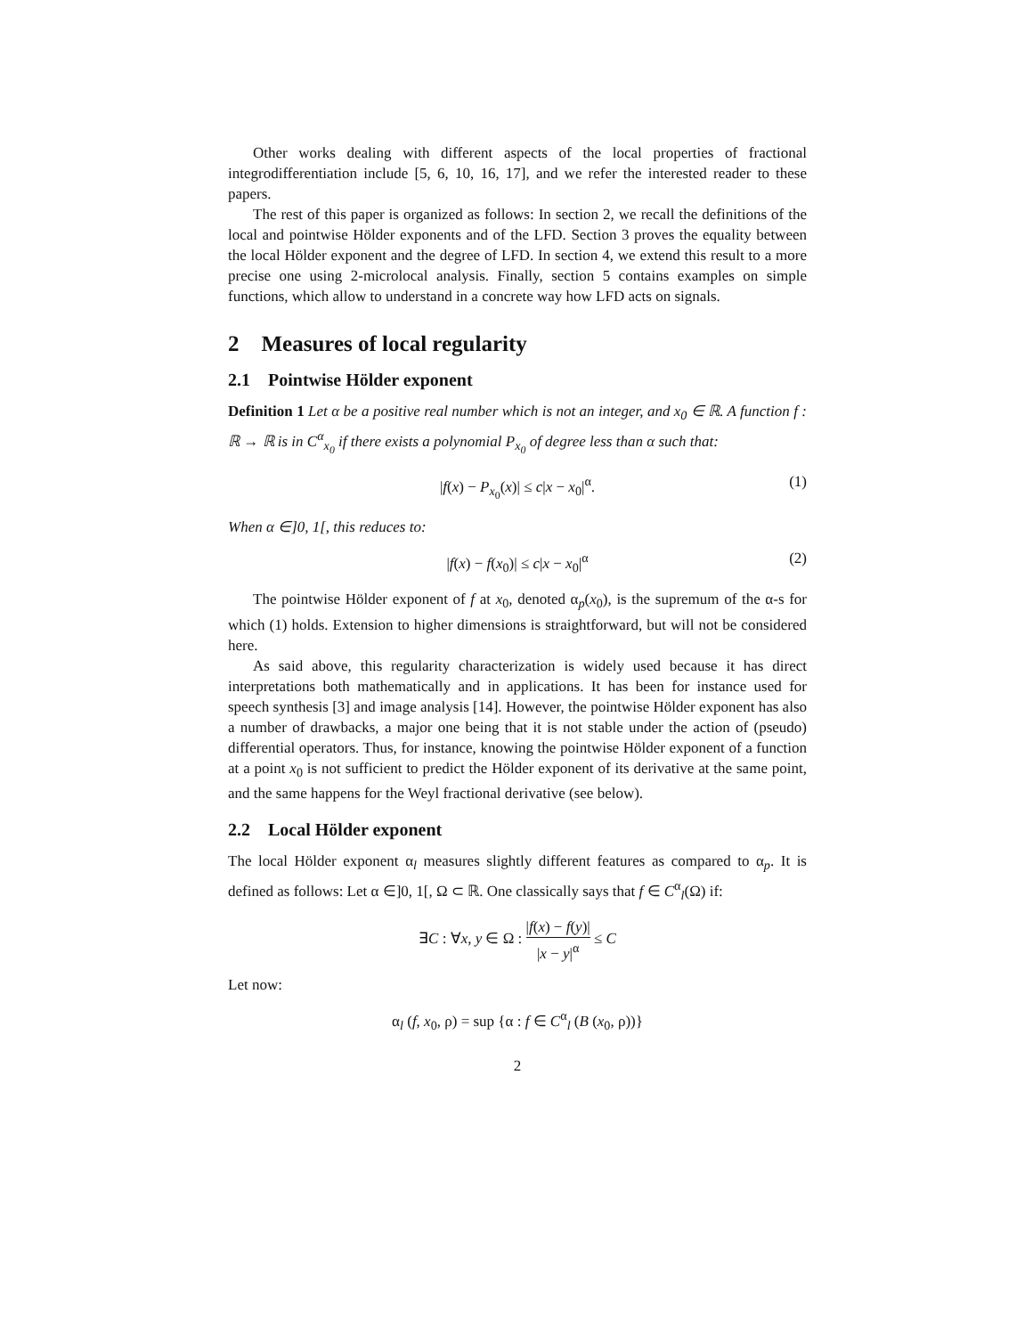Other works dealing with different aspects of the local properties of fractional integrodifferentiation include [5, 6, 10, 16, 17], and we refer the interested reader to these papers.
The rest of this paper is organized as follows: In section 2, we recall the definitions of the local and pointwise Hölder exponents and of the LFD. Section 3 proves the equality between the local Hölder exponent and the degree of LFD. In section 4, we extend this result to a more precise one using 2-microlocal analysis. Finally, section 5 contains examples on simple functions, which allow to understand in a concrete way how LFD acts on signals.
2 Measures of local regularity
2.1 Pointwise Hölder exponent
Definition 1 Let α be a positive real number which is not an integer, and x<sub>0</sub> ∈ ℝ. A function f : ℝ → ℝ is in C<sup>α</sup><sub>x<sub>0</sub></sub> if there exists a polynomial P<sub>x<sub>0</sub></sub> of degree less than α such that:
|f(x) − P<sub>x<sub>0</sub></sub>(x)| ≤ c|x − x<sub>0</sub>|<sup>α</sup>. (1)
When α ∈]0, 1[, this reduces to:
|f(x) − f(x<sub>0</sub>)| ≤ c|x − x<sub>0</sub>|<sup>α</sup> (2)
The pointwise Hölder exponent of f at x<sub>0</sub>, denoted α<sub>p</sub>(x<sub>0</sub>), is the supremum of the α-s for which (1) holds. Extension to higher dimensions is straightforward, but will not be considered here.
As said above, this regularity characterization is widely used because it has direct interpretations both mathematically and in applications. It has been for instance used for speech synthesis [3] and image analysis [14]. However, the pointwise Hölder exponent has also a number of drawbacks, a major one being that it is not stable under the action of (pseudo) differential operators. Thus, for instance, knowing the pointwise Hölder exponent of a function at a point x<sub>0</sub> is not sufficient to predict the Hölder exponent of its derivative at the same point, and the same happens for the Weyl fractional derivative (see below).
2.2 Local Hölder exponent
The local Hölder exponent α<sub>l</sub> measures slightly different features as compared to α<sub>p</sub>. It is defined as follows: Let α ∈]0, 1[, Ω ⊂ ℝ. One classically says that f ∈ C<sup>α</sup><sub>l</sub>(Ω) if:
∃C : ∀x, y ∈ Ω : |f(x) − f(y)| |x − y|<sup>α</sup> ≤ C
Let now:
α<sub>l</sub> (f, x<sub>0</sub>, ρ) = sup {α : f ∈ C<sup>α</sup><sub>l</sub> (B (x<sub>0</sub>, ρ))}
2